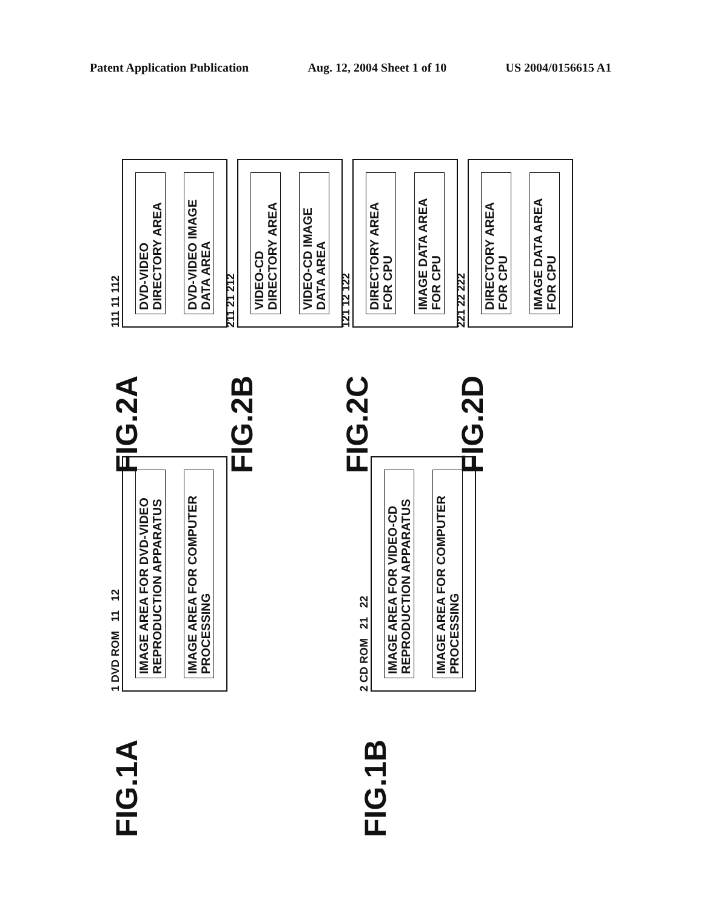Patent Application Publication Aug. 12, 2004 Sheet 1 of 10 US 2004/0156615 A1
FIG.1A
1 DVD ROM 11 12
IMAGE AREA FOR DVD-VIDEO REPRODUCTION APPARATUS
IMAGE AREA FOR COMPUTER PROCESSING
FIG.1B
2 CD ROM 21 22
IMAGE AREA FOR VIDEO-CD REPRODUCTION APPARATUS
IMAGE AREA FOR COMPUTER PROCESSING
FIG.2A
111 11 112
DVD-VIDEO DIRECTORY AREA
DVD-VIDEO IMAGE DATA AREA
FIG.2B
211 21 212
VIDEO-CD DIRECTORY AREA
VIDEO-CD IMAGE DATA AREA
FIG.2C
121 12 122
DIRECTORY AREA FOR CPU
IMAGE DATA AREA FOR CPU
FIG.2D
221 22 222
DIRECTORY AREA FOR CPU
IMAGE DATA AREA FOR CPU